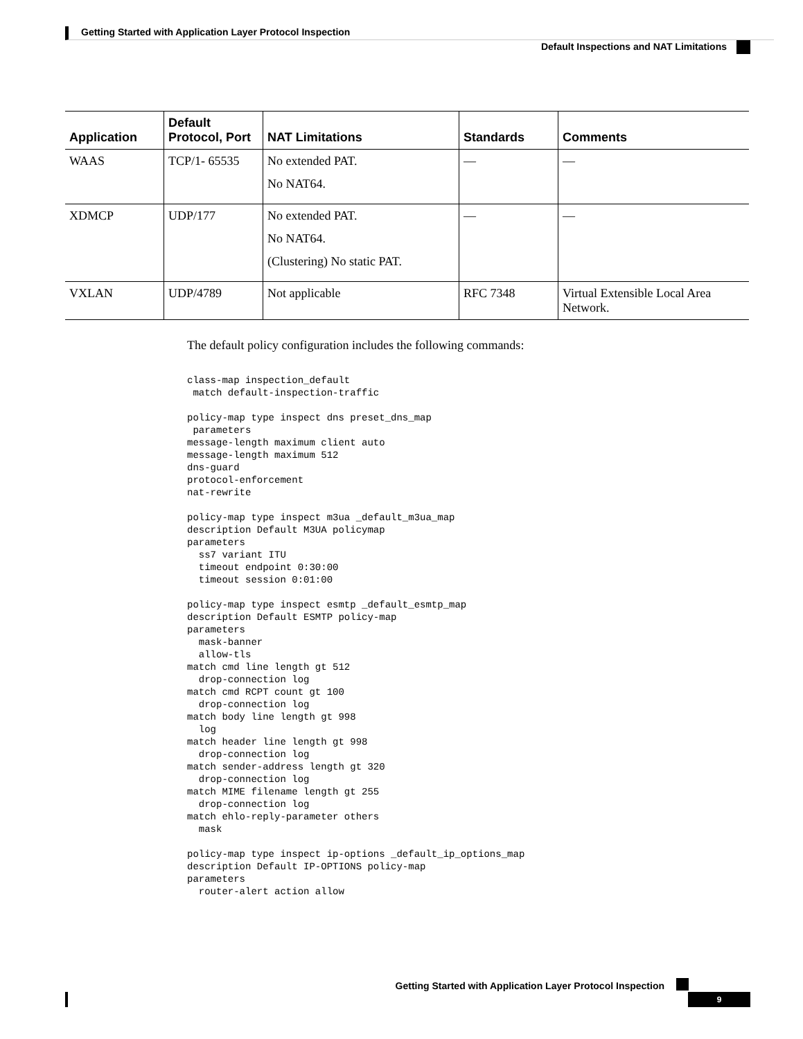Getting Started with Application Layer Protocol Inspection
Default Inspections and NAT Limitations
| Application | Default Protocol, Port | NAT Limitations | Standards | Comments |
| --- | --- | --- | --- | --- |
| WAAS | TCP/1- 65535 | No extended PAT. No NAT64. | — | — |
| XDMCP | UDP/177 | No extended PAT. No NAT64. (Clustering) No static PAT. | — | — |
| VXLAN | UDP/4789 | Not applicable | RFC 7348 | Virtual Extensible Local Area Network. |
The default policy configuration includes the following commands:
class-map inspection_default
 match default-inspection-traffic

policy-map type inspect dns preset_dns_map
 parameters
message-length maximum client auto
message-length maximum 512
dns-guard
protocol-enforcement
nat-rewrite

policy-map type inspect m3ua _default_m3ua_map
description Default M3UA policymap
parameters
  ss7 variant ITU
  timeout endpoint 0:30:00
  timeout session 0:01:00

policy-map type inspect esmtp _default_esmtp_map
description Default ESMTP policy-map
parameters
  mask-banner
  allow-tls
match cmd line length gt 512
  drop-connection log
match cmd RCPT count gt 100
  drop-connection log
match body line length gt 998
  log
match header line length gt 998
  drop-connection log
match sender-address length gt 320
  drop-connection log
match MIME filename length gt 255
  drop-connection log
match ehlo-reply-parameter others
  mask

policy-map type inspect ip-options _default_ip_options_map
description Default IP-OPTIONS policy-map
parameters
  router-alert action allow
Getting Started with Application Layer Protocol Inspection
9